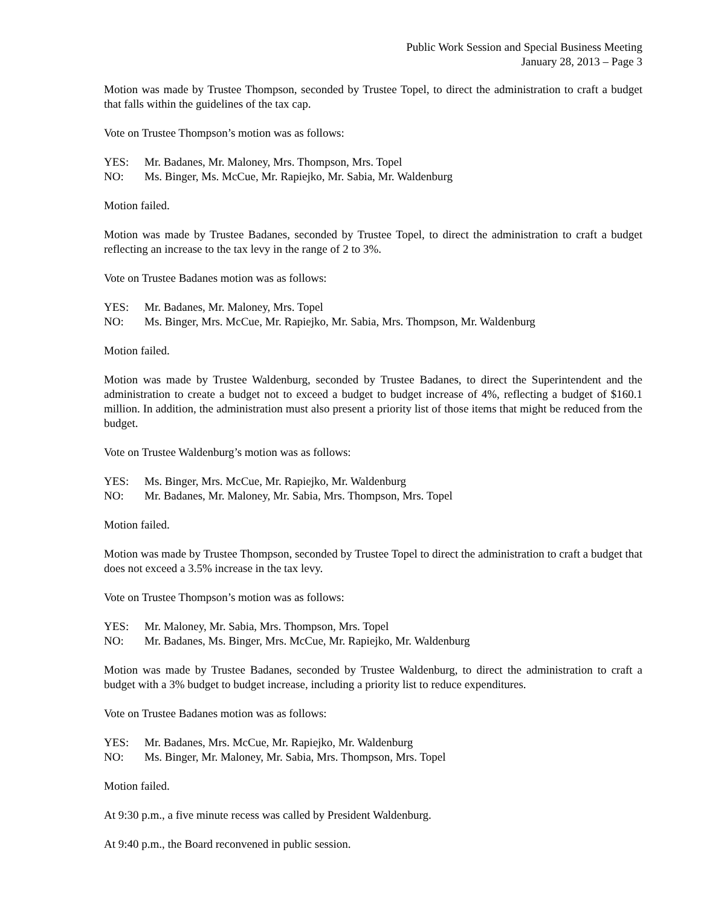Public Work Session and Special Business Meeting
January 28, 2013 – Page 3
Motion was made by Trustee Thompson, seconded by Trustee Topel, to direct the administration to craft a budget that falls within the guidelines of the tax cap.
Vote on Trustee Thompson’s motion was as follows:
YES: Mr. Badanes, Mr. Maloney, Mrs. Thompson, Mrs. Topel
NO: Ms. Binger, Ms. McCue, Mr. Rapiejko, Mr. Sabia, Mr. Waldenburg
Motion failed.
Motion was made by Trustee Badanes, seconded by Trustee Topel, to direct the administration to craft a budget reflecting an increase to the tax levy in the range of 2 to 3%.
Vote on Trustee Badanes motion was as follows:
YES: Mr. Badanes, Mr. Maloney, Mrs. Topel
NO: Ms. Binger, Mrs. McCue, Mr. Rapiejko, Mr. Sabia, Mrs. Thompson, Mr. Waldenburg
Motion failed.
Motion was made by Trustee Waldenburg, seconded by Trustee Badanes, to direct the Superintendent and the administration to create a budget not to exceed a budget to budget increase of 4%, reflecting a budget of $160.1 million. In addition, the administration must also present a priority list of those items that might be reduced from the budget.
Vote on Trustee Waldenburg’s motion was as follows:
YES: Ms. Binger, Mrs. McCue, Mr. Rapiejko, Mr. Waldenburg
NO: Mr. Badanes, Mr. Maloney, Mr. Sabia, Mrs. Thompson, Mrs. Topel
Motion failed.
Motion was made by Trustee Thompson, seconded by Trustee Topel to direct the administration to craft a budget that does not exceed a 3.5% increase in the tax levy.
Vote on Trustee Thompson’s motion was as follows:
YES: Mr. Maloney, Mr. Sabia, Mrs. Thompson, Mrs. Topel
NO: Mr. Badanes, Ms. Binger, Mrs. McCue, Mr. Rapiejko, Mr. Waldenburg
Motion was made by Trustee Badanes, seconded by Trustee Waldenburg, to direct the administration to craft a budget with a 3% budget to budget increase, including a priority list to reduce expenditures.
Vote on Trustee Badanes motion was as follows:
YES: Mr. Badanes, Mrs. McCue, Mr. Rapiejko, Mr. Waldenburg
NO: Ms. Binger, Mr. Maloney, Mr. Sabia, Mrs. Thompson, Mrs. Topel
Motion failed.
At 9:30 p.m., a five minute recess was called by President Waldenburg.
At 9:40 p.m., the Board reconvened in public session.